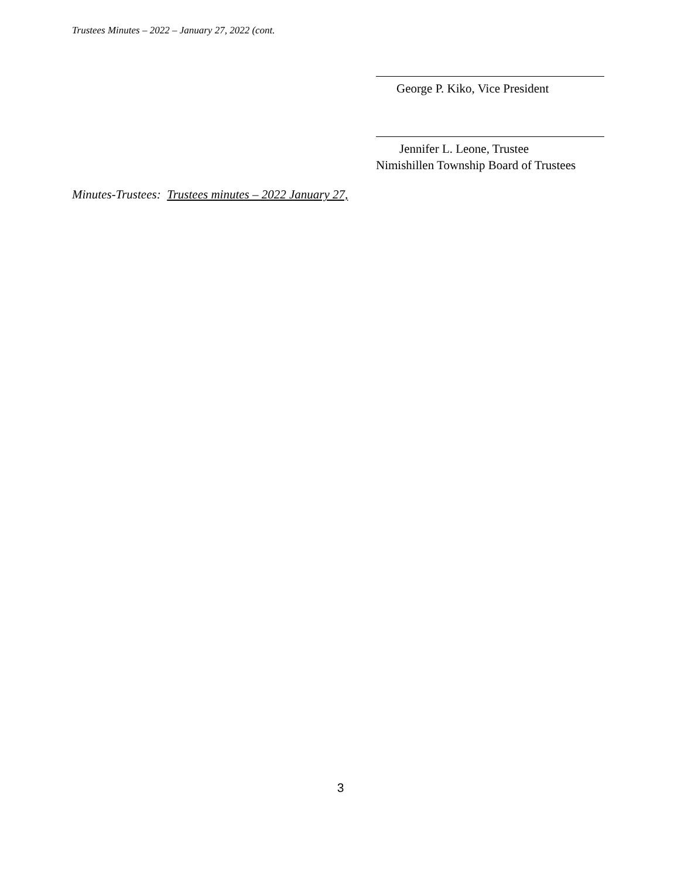Trustees Minutes – 2022 – January 27, 2022 (cont.
George P. Kiko, Vice President
Jennifer L. Leone, Trustee
Nimishillen Township Board of Trustees
Minutes-Trustees: Trustees minutes – 2022 January 27,
3